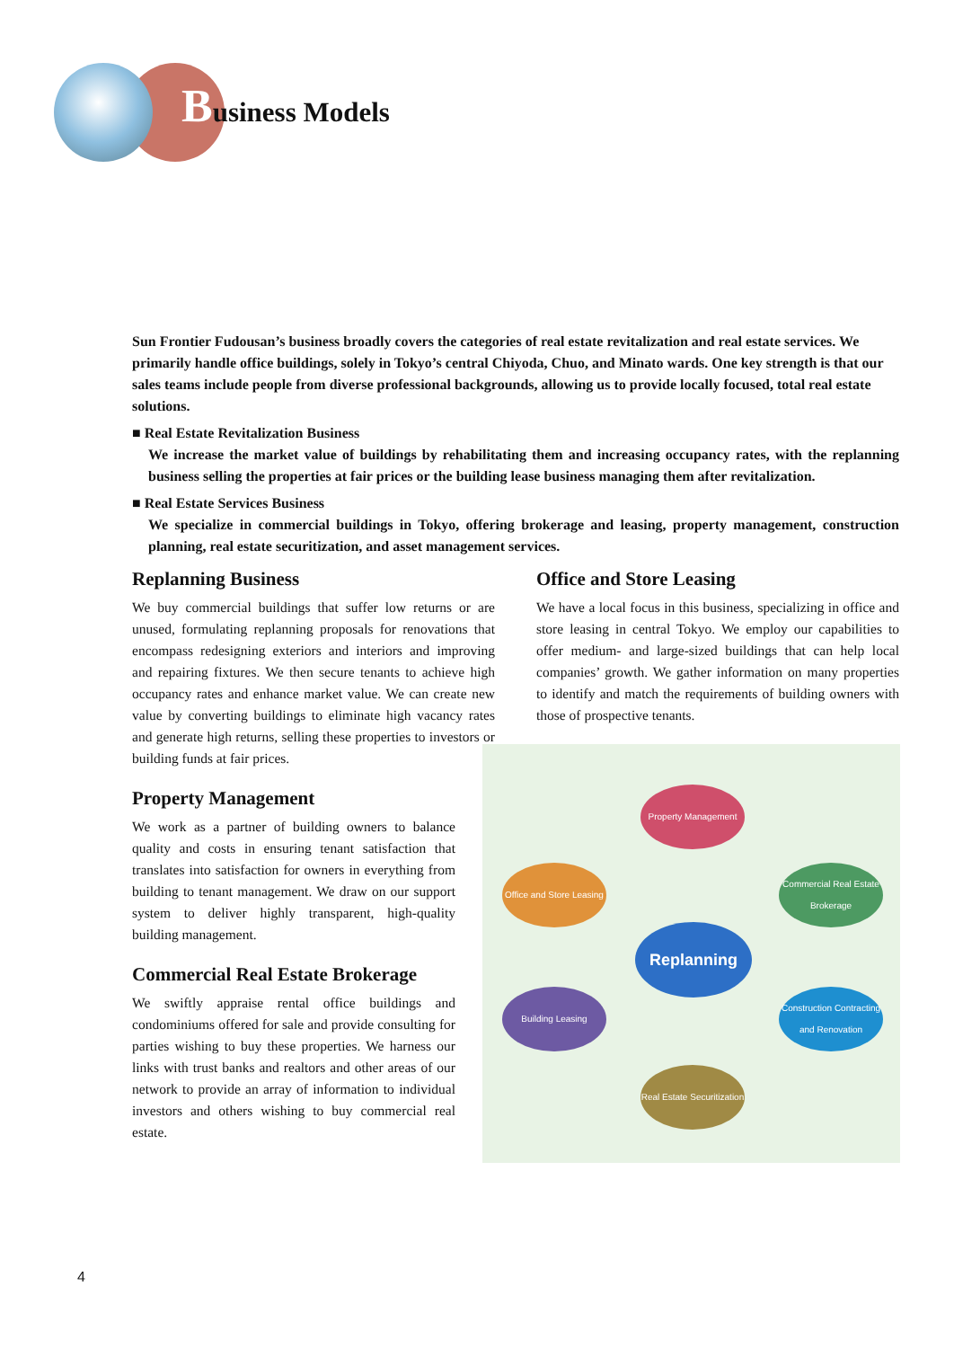Business Models
Sun Frontier Fudousan’s business broadly covers the categories of real estate revitalization and real estate services. We primarily handle office buildings, solely in Tokyo’s central Chiyoda, Chuo, and Minato wards. One key strength is that our sales teams include people from diverse professional backgrounds, allowing us to provide locally focused, total real estate solutions.
■ Real Estate Revitalization Business
We increase the market value of buildings by rehabilitating them and increasing occupancy rates, with the replanning business selling the properties at fair prices or the building lease business managing them after revitalization.
■ Real Estate Services Business
We specialize in commercial buildings in Tokyo, offering brokerage and leasing, property management, construction planning, real estate securitization, and asset management services.
Replanning Business
We buy commercial buildings that suffer low returns or are unused, formulating replanning proposals for renovations that encompass redesigning exteriors and interiors and improving and repairing fixtures. We then secure tenants to achieve high occupancy rates and enhance market value. We can create new value by converting buildings to eliminate high vacancy rates and generate high returns, selling these properties to investors or building funds at fair prices.
Property Management
We work as a partner of building owners to balance quality and costs in ensuring tenant satisfaction that translates into satisfaction for owners in everything from building to tenant management. We draw on our support system to deliver highly transparent, high-quality building management.
Commercial Real Estate Brokerage
We swiftly appraise rental office buildings and condominiums offered for sale and provide consulting for parties wishing to buy these properties. We harness our links with trust banks and realtors and other areas of our network to provide an array of information to individual investors and others wishing to buy commercial real estate.
Office and Store Leasing
We have a local focus in this business, specializing in office and store leasing in central Tokyo. We employ our capabilities to offer medium- and large-sized buildings that can help local companies’ growth. We gather information on many properties to identify and match the requirements of building owners with those of prospective tenants.
Property Management
Office and Store Leasing
Commercial Real Estate Brokerage
Replanning
Building Leasing
Construction Contracting and Renovation
Real Estate Securitization
4